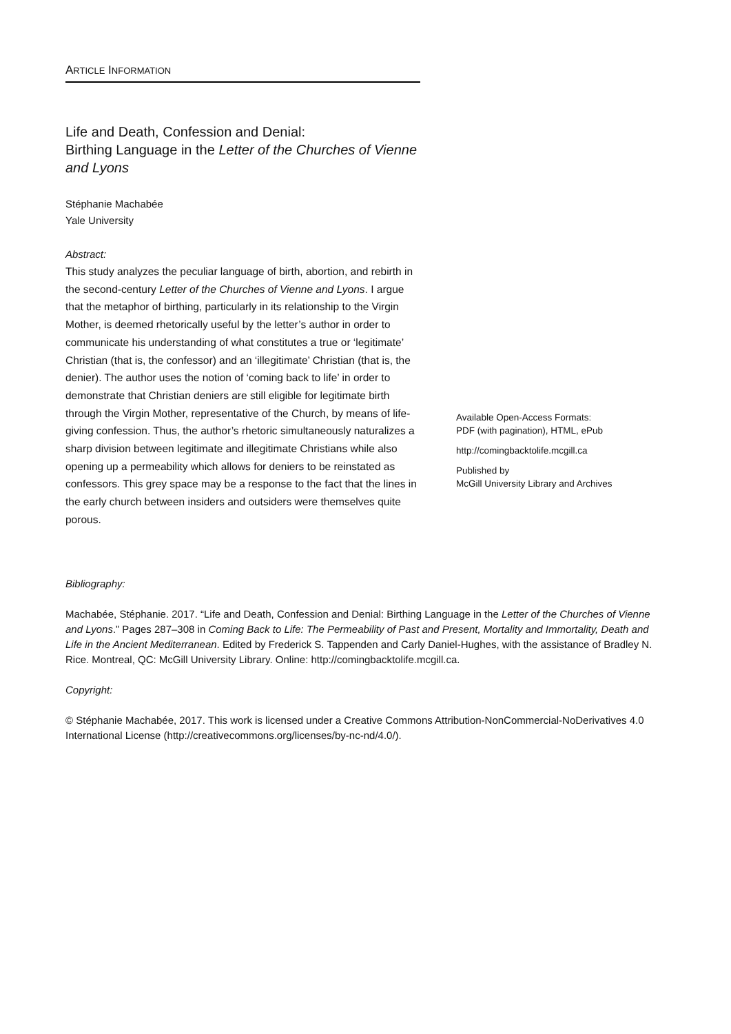ARTICLE INFORMATION
Life and Death, Confession and Denial:
Birthing Language in the Letter of the Churches of Vienne and Lyons
Stéphanie Machabée
Yale University
Abstract:
This study analyzes the peculiar language of birth, abortion, and rebirth in the second-century Letter of the Churches of Vienne and Lyons. I argue that the metaphor of birthing, particularly in its relationship to the Virgin Mother, is deemed rhetorically useful by the letter’s author in order to communicate his understanding of what constitutes a true or ‘legitimate’ Christian (that is, the confessor) and an ‘illegitimate’ Christian (that is, the denier). The author uses the notion of ‘coming back to life’ in order to demonstrate that Christian deniers are still eligible for legitimate birth through the Virgin Mother, representative of the Church, by means of life-giving confession. Thus, the author’s rhetoric simultaneously naturalizes a sharp division between legitimate and illegitimate Christians while also opening up a permeability which allows for deniers to be reinstated as confessors. This grey space may be a response to the fact that the lines in the early church between insiders and outsiders were themselves quite porous.
Available Open-Access Formats:
PDF (with pagination), HTML, ePub
http://comingbacktolife.mcgill.ca
Published by
McGill University Library and Archives
Bibliography:
Machabée, Stéphanie. 2017. “Life and Death, Confession and Denial: Birthing Language in the Letter of the Churches of Vienne and Lyons.” Pages 287–308 in Coming Back to Life: The Permeability of Past and Present, Mortality and Immortality, Death and Life in the Ancient Mediterranean. Edited by Frederick S. Tappenden and Carly Daniel-Hughes, with the assistance of Bradley N. Rice. Montreal, QC: McGill University Library. Online: http://comingbacktolife.mcgill.ca.
Copyright:
© Stéphanie Machabée, 2017. This work is licensed under a Creative Commons Attribution-NonCommercial-NoDerivatives 4.0 International License (http://creativecommons.org/licenses/by-nc-nd/4.0/).